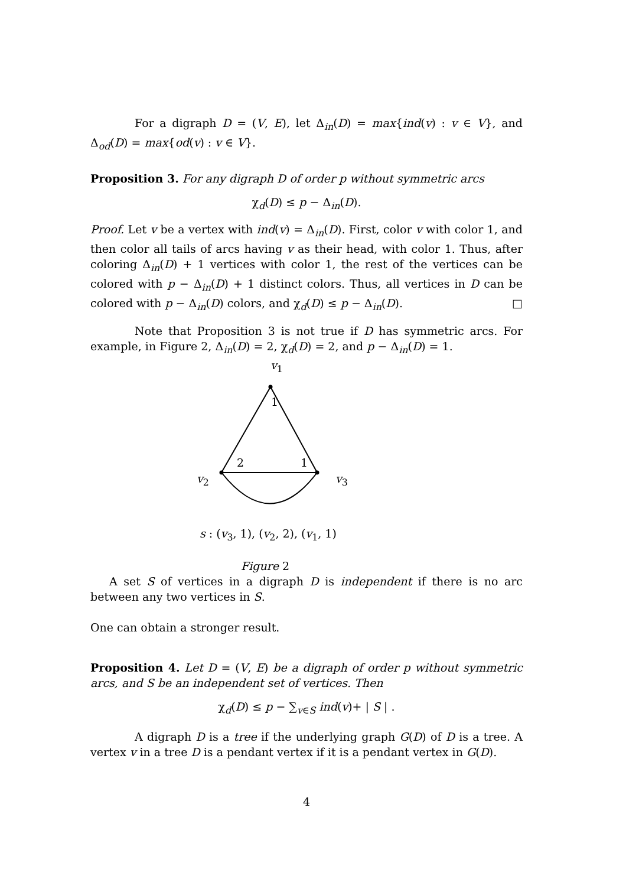For a digraph D = (V, E), let Δ<sub>in</sub>(D) = max{ind(v) : v ∈ V}, and Δ<sub>od</sub>(D) = max{od(v) : v ∈ V}.
Proposition 3. For any digraph D of order p without symmetric arcs
χ<sub>d</sub>(D) ≤ p − Δ<sub>in</sub>(D).
Proof. Let v be a vertex with ind(v) = Δ<sub>in</sub>(D). First, color v with color 1, and then color all tails of arcs having v as their head, with color 1. Thus, after coloring Δ<sub>in</sub>(D) + 1 vertices with color 1, the rest of the vertices can be colored with p − Δ<sub>in</sub>(D) + 1 distinct colors. Thus, all vertices in D can be colored with p − Δ<sub>in</sub>(D) colors, and χ<sub>d</sub>(D) ≤ p − Δ<sub>in</sub>(D). □
Note that Proposition 3 is not true if D has symmetric arcs. For example, in Figure 2, Δ<sub>in</sub>(D) = 2, χ<sub>d</sub>(D) = 2, and p − Δ<sub>in</sub>(D) = 1.
v<sub>1</sub>
1
2 1
v<sub>2</sub> v<sub>3</sub>
s : (v<sub>3</sub>, 1), (v<sub>2</sub>, 2), (v<sub>1</sub>, 1)
Figure 2
A set S of vertices in a digraph D is independent if there is no arc between any two vertices in S.
One can obtain a stronger result.
Proposition 4. Let D = (V, E) be a digraph of order p without symmetric arcs, and S be an independent set of vertices. Then
χ<sub>d</sub>(D) ≤ p − ∑<sub>v∈S</sub> ind(v)+ | S | .
A digraph D is a tree if the underlying graph G(D) of D is a tree. A vertex v in a tree D is a pendant vertex if it is a pendant vertex in G(D).
4